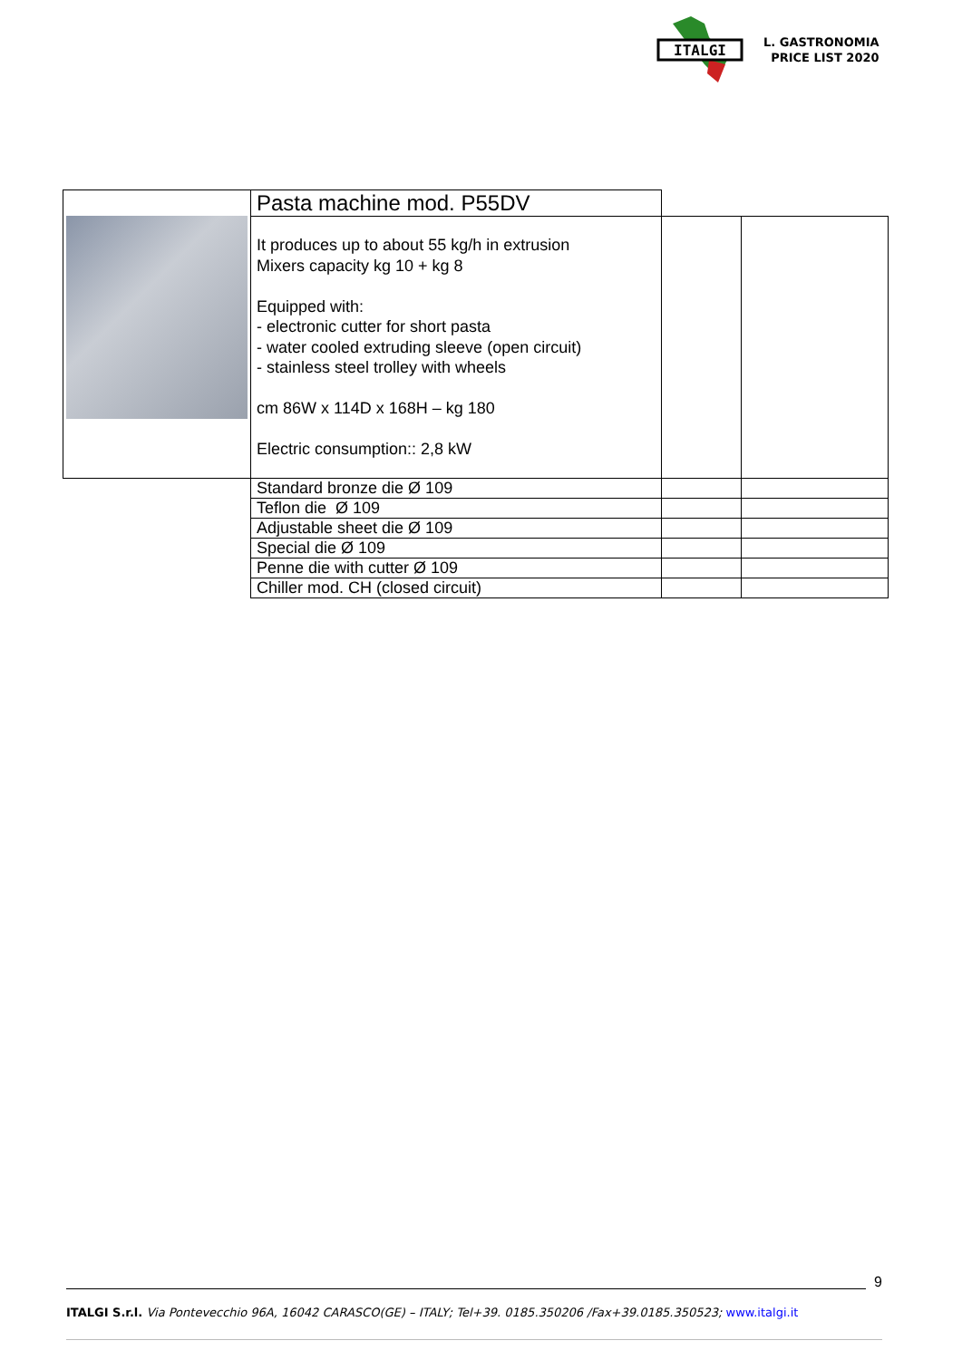ITALGI
L. GASTRONOMIA
PRICE LIST 2020
| | Pasta machine mod. P55DV | | |
| | It produces up to about 55 kg/h in extrusion Mixers capacity kg 10 + kg 8 Equipped with: - electronic cutter for short pasta - water cooled extruding sleeve (open circuit) - stainless steel trolley with wheels cm 86W x 114D x 168H – kg 180 Electric consumption:: 2,8 kW | | |
| | Standard bronze die Ø 109 | | |
| | Teflon die Ø 109 | | |
| | Adjustable sheet die Ø 109 | | |
| | Special die Ø 109 | | |
| | Penne die with cutter Ø 109 | | |
| | Chiller mod. CH (closed circuit) | | |
9
ITALGI S.r.l. Via Pontevecchio 96A, 16042 CARASCO(GE) – ITALY; Tel+39. 0185.350206 /Fax+39.0185.350523; www.italgi.it